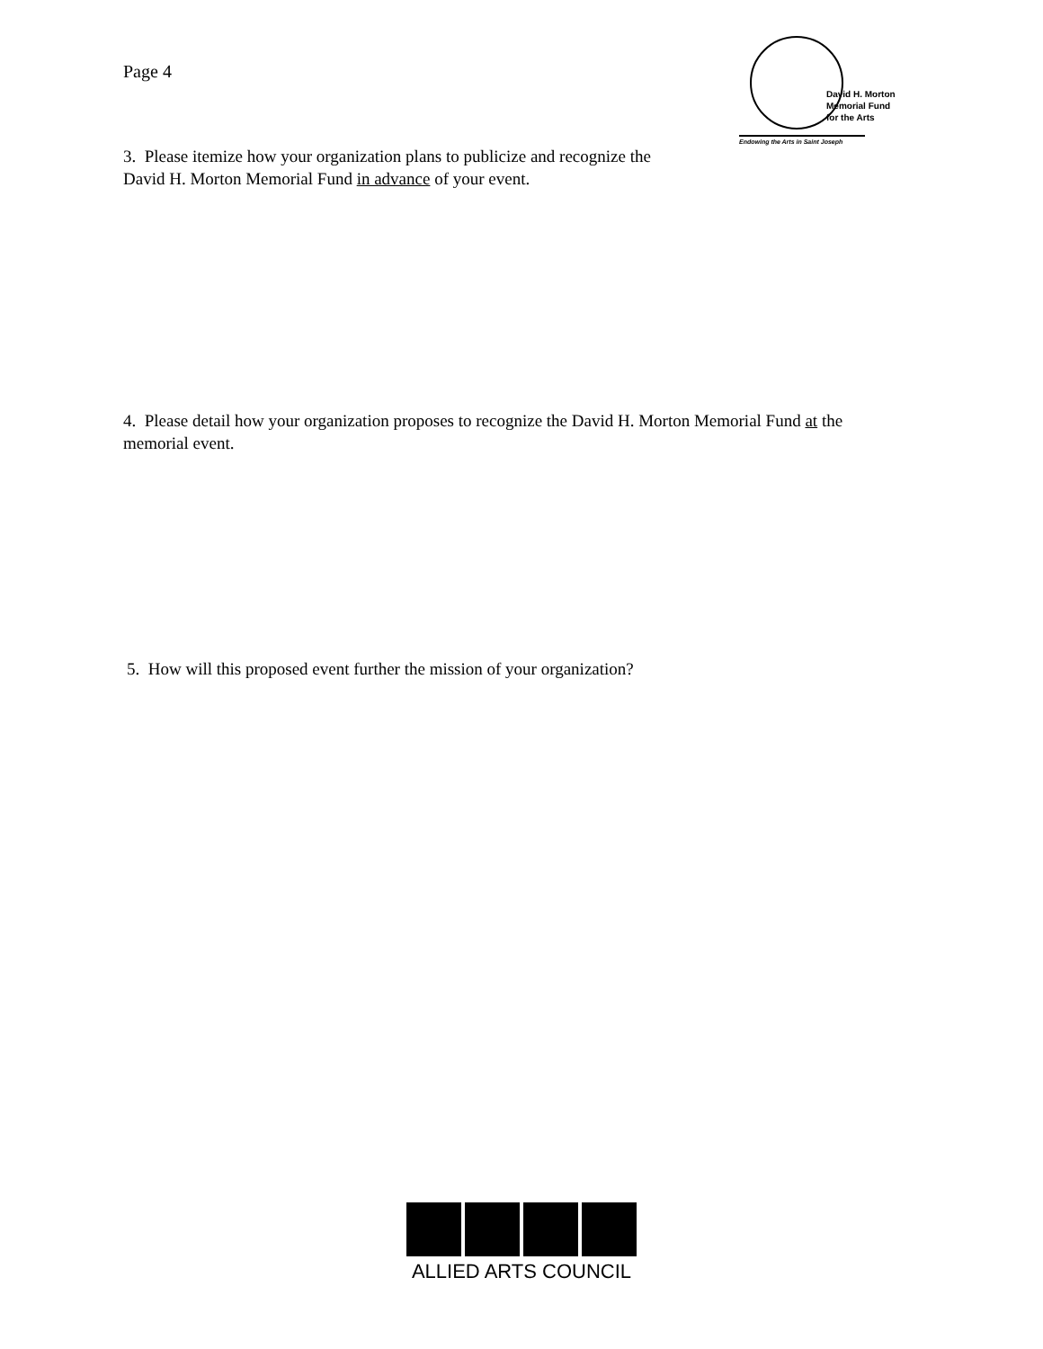Page 4
David H. Morton
Memorial Fund
for the Arts
Endowing the Arts in Saint Joseph
3. Please itemize how your organization plans to publicize and recognize the
David H. Morton Memorial Fund in advance of your event.
4. Please detail how your organization proposes to recognize the David H. Morton Memorial Fund at the
memorial event.
5. How will this proposed event further the mission of your organization?
ALLIED ARTS COUNCIL